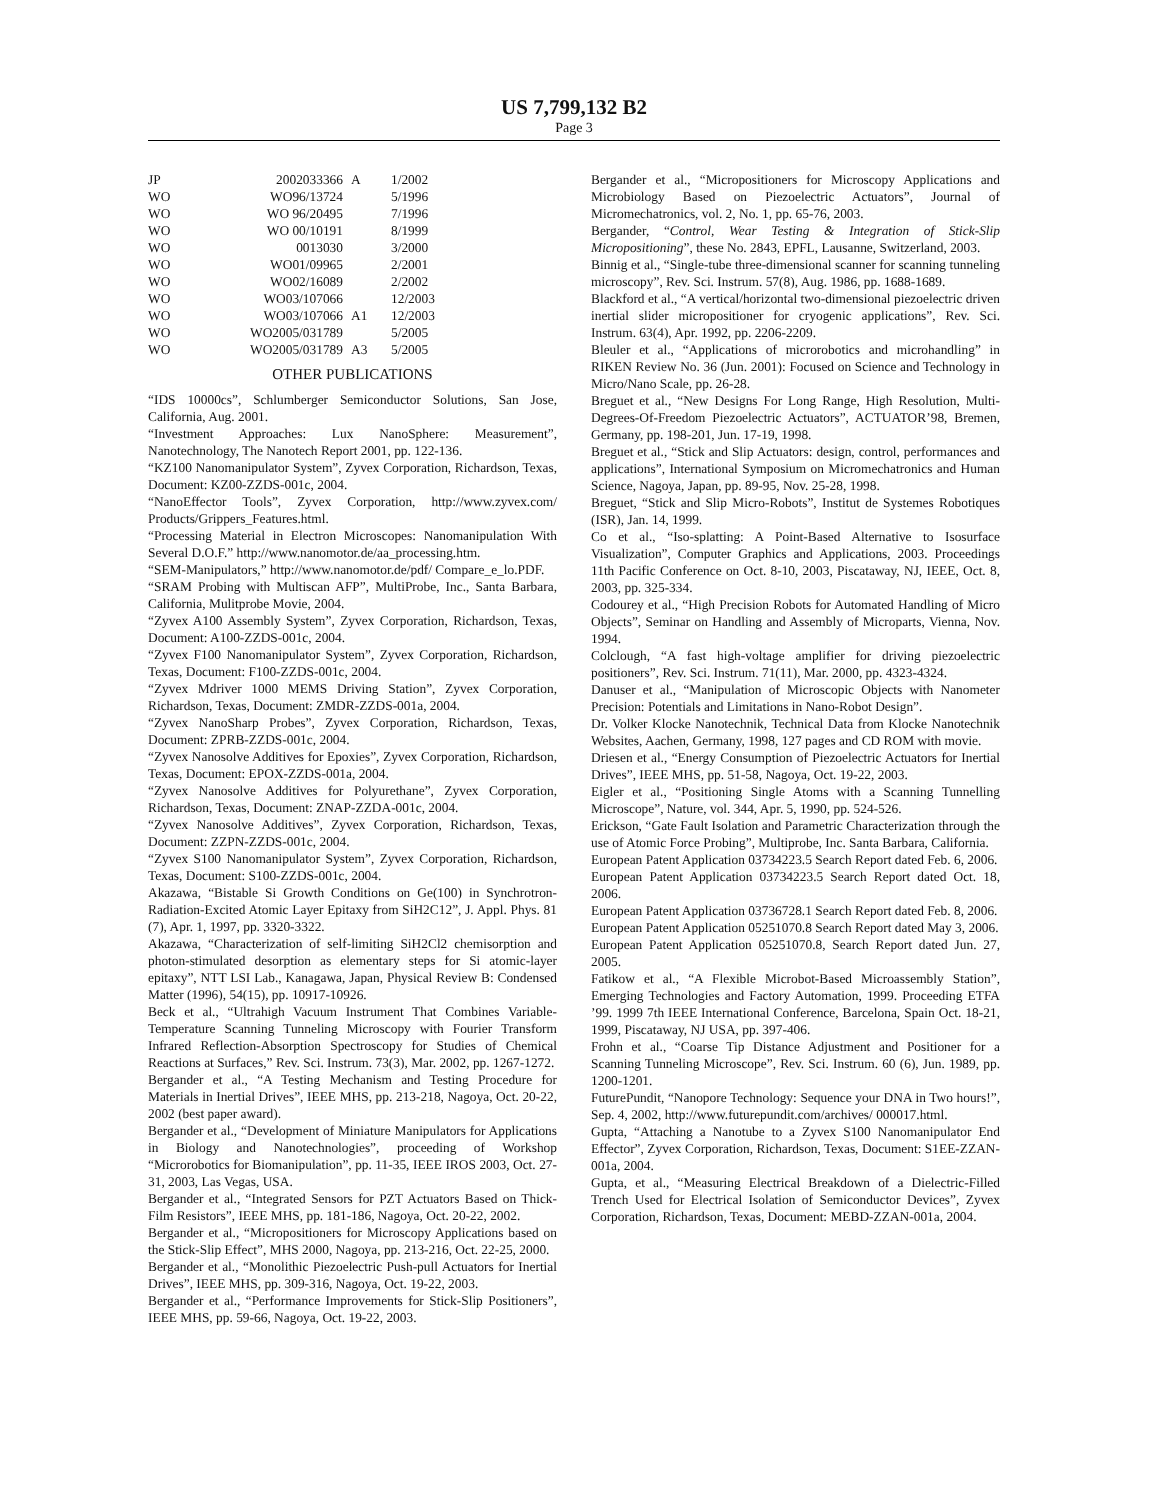US 7,799,132 B2
Page 3
| JP | 2002033366 | A | 1/2002 |
| WO | WO96/13724 | | 5/1996 |
| WO | WO 96/20495 | | 7/1996 |
| WO | WO 00/10191 | | 8/1999 |
| WO | 0013030 | | 3/2000 |
| WO | WO01/09965 | | 2/2001 |
| WO | WO02/16089 | | 2/2002 |
| WO | WO03/107066 | | 12/2003 |
| WO | WO03/107066 | A1 | 12/2003 |
| WO | WO2005/031789 | | 5/2005 |
| WO | WO2005/031789 | A3 | 5/2005 |
OTHER PUBLICATIONS
“IDS 10000cs”, Schlumberger Semiconductor Solutions, San Jose, California, Aug. 2001.
“Investment Approaches: Lux NanoSphere: Measurement”, Nanotechnology, The Nanotech Report 2001, pp. 122-136.
“KZ100 Nanomanipulator System”, Zyvex Corporation, Richardson, Texas, Document: KZ00-ZZDS-001c, 2004.
“NanoEffector Tools”, Zyvex Corporation, http://www.zyvex.com/ Products/Grippers_Features.html.
“Processing Material in Electron Microscopes: Nanomanipulation With Several D.O.F.” http://www.nanomotor.de/aa_processing.htm.
“SEM-Manipulators,” http://www.nanomotor.de/pdf/ Compare_e_lo.PDF.
“SRAM Probing with Multiscan AFP”, MultiProbe, Inc., Santa Barbara, California, Mulitprobe Movie, 2004.
“Zyvex A100 Assembly System”, Zyvex Corporation, Richardson, Texas, Document: A100-ZZDS-001c, 2004.
“Zyvex F100 Nanomanipulator System”, Zyvex Corporation, Richardson, Texas, Document: F100-ZZDS-001c, 2004.
“Zyvex Mdriver 1000 MEMS Driving Station”, Zyvex Corporation, Richardson, Texas, Document: ZMDR-ZZDS-001a, 2004.
“Zyvex NanoSharp Probes”, Zyvex Corporation, Richardson, Texas, Document: ZPRB-ZZDS-001c, 2004.
“Zyvex Nanosolve Additives for Epoxies”, Zyvex Corporation, Richardson, Texas, Document: EPOX-ZZDS-001a, 2004.
“Zyvex Nanosolve Additives for Polyurethane”, Zyvex Corporation, Richardson, Texas, Document: ZNAP-ZZDA-001c, 2004.
“Zyvex Nanosolve Additives”, Zyvex Corporation, Richardson, Texas, Document: ZZPN-ZZDS-001c, 2004.
“Zyvex S100 Nanomanipulator System”, Zyvex Corporation, Richardson, Texas, Document: S100-ZZDS-001c, 2004.
Akazawa, “Bistable Si Growth Conditions on Ge(100) in Synchrotron-Radiation-Excited Atomic Layer Epitaxy from SiH2C12”, J. Appl. Phys. 81 (7), Apr. 1, 1997, pp. 3320-3322.
Akazawa, “Characterization of self-limiting SiH2Cl2 chemisorption and photon-stimulated desorption as elementary steps for Si atomic-layer epitaxy”, NTT LSI Lab., Kanagawa, Japan, Physical Review B: Condensed Matter (1996), 54(15), pp. 10917-10926.
Beck et al., “Ultrahigh Vacuum Instrument That Combines Variable-Temperature Scanning Tunneling Microscopy with Fourier Transform Infrared Reflection-Absorption Spectroscopy for Studies of Chemical Reactions at Surfaces,” Rev. Sci. Instrum. 73(3), Mar. 2002, pp. 1267-1272.
Bergander et al., “A Testing Mechanism and Testing Procedure for Materials in Inertial Drives”, IEEE MHS, pp. 213-218, Nagoya, Oct. 20-22, 2002 (best paper award).
Bergander et al., “Development of Miniature Manipulators for Applications in Biology and Nanotechnologies”, proceeding of Workshop “Microrobotics for Biomanipulation”, pp. 11-35, IEEE IROS 2003, Oct. 27-31, 2003, Las Vegas, USA.
Bergander et al., “Integrated Sensors for PZT Actuators Based on Thick-Film Resistors”, IEEE MHS, pp. 181-186, Nagoya, Oct. 20-22, 2002.
Bergander et al., “Micropositioners for Microscopy Applications based on the Stick-Slip Effect”, MHS 2000, Nagoya, pp. 213-216, Oct. 22-25, 2000.
Bergander et al., “Monolithic Piezoelectric Push-pull Actuators for Inertial Drives”, IEEE MHS, pp. 309-316, Nagoya, Oct. 19-22, 2003.
Bergander et al., “Performance Improvements for Stick-Slip Positioners”, IEEE MHS, pp. 59-66, Nagoya, Oct. 19-22, 2003.
Bergander et al., “Micropositioners for Microscopy Applications and Microbiology Based on Piezoelectric Actuators”, Journal of Micromechatronics, vol. 2, No. 1, pp. 65-76, 2003.
Bergander, “Control, Wear Testing & Integration of Stick-Slip Micropositioning”, these No. 2843, EPFL, Lausanne, Switzerland, 2003.
Binnig et al., “Single-tube three-dimensional scanner for scanning tunneling microscopy”, Rev. Sci. Instrum. 57(8), Aug. 1986, pp. 1688-1689.
Blackford et al., “A vertical/horizontal two-dimensional piezoelectric driven inertial slider micropositioner for cryogenic applications”, Rev. Sci. Instrum. 63(4), Apr. 1992, pp. 2206-2209.
Bleuler et al., “Applications of microrobotics and microhandling” in RIKEN Review No. 36 (Jun. 2001): Focused on Science and Technology in Micro/Nano Scale, pp. 26-28.
Breguet et al., “New Designs For Long Range, High Resolution, Multi-Degrees-Of-Freedom Piezoelectric Actuators”, ACTUATOR’98, Bremen, Germany, pp. 198-201, Jun. 17-19, 1998.
Breguet et al., “Stick and Slip Actuators: design, control, performances and applications”, International Symposium on Micromechatronics and Human Science, Nagoya, Japan, pp. 89-95, Nov. 25-28, 1998.
Breguet, “Stick and Slip Micro-Robots”, Institut de Systemes Robotiques (ISR), Jan. 14, 1999.
Co et al., “Iso-splatting: A Point-Based Alternative to Isosurface Visualization”, Computer Graphics and Applications, 2003. Proceedings 11th Pacific Conference on Oct. 8-10, 2003, Piscataway, NJ, IEEE, Oct. 8, 2003, pp. 325-334.
Codourey et al., “High Precision Robots for Automated Handling of Micro Objects”, Seminar on Handling and Assembly of Microparts, Vienna, Nov. 1994.
Colclough, “A fast high-voltage amplifier for driving piezoelectric positioners”, Rev. Sci. Instrum. 71(11), Mar. 2000, pp. 4323-4324.
Danuser et al., “Manipulation of Microscopic Objects with Nanometer Precision: Potentials and Limitations in Nano-Robot Design”.
Dr. Volker Klocke Nanotechnik, Technical Data from Klocke Nanotechnik Websites, Aachen, Germany, 1998, 127 pages and CD ROM with movie.
Driesen et al., “Energy Consumption of Piezoelectric Actuators for Inertial Drives”, IEEE MHS, pp. 51-58, Nagoya, Oct. 19-22, 2003.
Eigler et al., “Positioning Single Atoms with a Scanning Tunnelling Microscope”, Nature, vol. 344, Apr. 5, 1990, pp. 524-526.
Erickson, “Gate Fault Isolation and Parametric Characterization through the use of Atomic Force Probing”, Multiprobe, Inc. Santa Barbara, California.
European Patent Application 03734223.5 Search Report dated Feb. 6, 2006.
European Patent Application 03734223.5 Search Report dated Oct. 18, 2006.
European Patent Application 03736728.1 Search Report dated Feb. 8, 2006.
European Patent Application 05251070.8 Search Report dated May 3, 2006.
European Patent Application 05251070.8, Search Report dated Jun. 27, 2005.
Fatikow et al., “A Flexible Microbot-Based Microassembly Station”, Emerging Technologies and Factory Automation, 1999. Proceeding ETFA ’99. 1999 7th IEEE International Conference, Barcelona, Spain Oct. 18-21, 1999, Piscataway, NJ USA, pp. 397-406.
Frohn et al., “Coarse Tip Distance Adjustment and Positioner for a Scanning Tunneling Microscope”, Rev. Sci. Instrum. 60 (6), Jun. 1989, pp. 1200-1201.
FuturePundit, “Nanopore Technology: Sequence your DNA in Two hours!”, Sep. 4, 2002, http://www.futurepundit.com/archives/ 000017.html.
Gupta, “Attaching a Nanotube to a Zyvex S100 Nanomanipulator End Effector”, Zyvex Corporation, Richardson, Texas, Document: S1EE-ZZAN-001a, 2004.
Gupta, et al., “Measuring Electrical Breakdown of a Dielectric-Filled Trench Used for Electrical Isolation of Semiconductor Devices”, Zyvex Corporation, Richardson, Texas, Document: MEBD-ZZAN-001a, 2004.